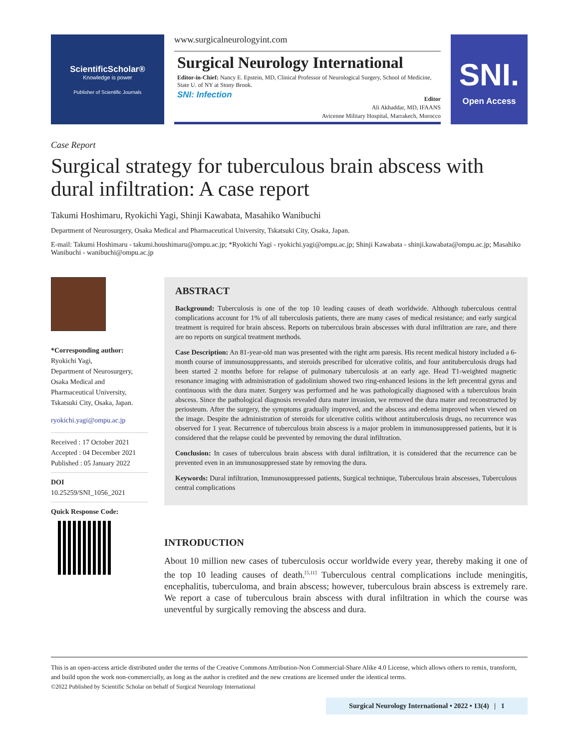ScientificScholar®
Knowledge is power
Publisher of Scientific Journals
www.surgicalneurologyint.com
Surgical Neurology International
Editor-in-Chief: Nancy E. Epstein, MD, Clinical Professor of Neurological Surgery, School of Medicine, State U. of NY at Stony Brook.
SNI: Infection
Editor
Ali Akhaddar, MD, IFAANS
Avicenne Military Hospital, Marrakech, Morocco
SNI.
Open Access
Case Report
Surgical strategy for tuberculous brain abscess with dural infiltration: A case report
Takumi Hoshimaru, Ryokichi Yagi, Shinji Kawabata, Masahiko Wanibuchi
Department of Neurosurgery, Osaka Medical and Pharmaceutical University, Tskatsuki City, Osaka, Japan.
E-mail: Takumi Hoshimaru - takumi.houshimaru@ompu.ac.jp; *Ryokichi Yagi - ryokichi.yagi@ompu.ac.jp; Shinji Kawabata - shinji.kawabata@ompu.ac.jp; Masahiko Wanibuchi - wanibuchi@ompu.ac.jp
*Corresponding author:
Ryokichi Yagi,
Department of Neurosurgery,
Osaka Medical and
Pharmaceutical University,
Tskatsuki City, Osaka, Japan.
ryokichi.yagi@ompu.ac.jp
Received : 17 October 2021
Accepted : 04 December 2021
Published : 05 January 2022
DOI
10.25259/SNI_1056_2021
Quick Response Code:
ABSTRACT
Background: Tuberculosis is one of the top 10 leading causes of death worldwide. Although tuberculous central complications account for 1% of all tuberculosis patients, there are many cases of medical resistance; and early surgical treatment is required for brain abscess. Reports on tuberculous brain abscesses with dural infiltration are rare, and there are no reports on surgical treatment methods.
Case Description: An 81-year-old man was presented with the right arm paresis. His recent medical history included a 6-month course of immunosuppressants, and steroids prescribed for ulcerative colitis, and four antituberculosis drugs had been started 2 months before for relapse of pulmonary tuberculosis at an early age. Head T1-weighted magnetic resonance imaging with administration of gadolinium showed two ring-enhanced lesions in the left precentral gyrus and continuous with the dura mater. Surgery was performed and he was pathologically diagnosed with a tuberculous brain abscess. Since the pathological diagnosis revealed dura mater invasion, we removed the dura mater and reconstructed by periosteum. After the surgery, the symptoms gradually improved, and the abscess and edema improved when viewed on the image. Despite the administration of steroids for ulcerative colitis without antituberculosis drugs, no recurrence was observed for 1 year. Recurrence of tuberculous brain abscess is a major problem in immunosuppressed patients, but it is considered that the relapse could be prevented by removing the dural infiltration.
Conclusion: In cases of tuberculous brain abscess with dural infiltration, it is considered that the recurrence can be prevented even in an immunosuppressed state by removing the dura.
Keywords: Dural infiltration, Immunosuppressed patients, Surgical technique, Tuberculous brain abscesses, Tuberculous central complications
INTRODUCTION
About 10 million new cases of tuberculosis occur worldwide every year, thereby making it one of the top 10 leading causes of death.<sup>[5,11]</sup> Tuberculous central complications include meningitis, encephalitis, tuberculoma, and brain abscess; however, tuberculous brain abscess is extremely rare. We report a case of tuberculous brain abscess with dural infiltration in which the course was uneventful by surgically removing the abscess and dura.
This is an open-access article distributed under the terms of the Creative Commons Attribution-Non Commercial-Share Alike 4.0 License, which allows others to remix, transform, and build upon the work non-commercially, as long as the author is credited and the new creations are licensed under the identical terms.
©2022 Published by Scientific Scholar on behalf of Surgical Neurology International
Surgical Neurology International • 2022 • 13(4) | 1